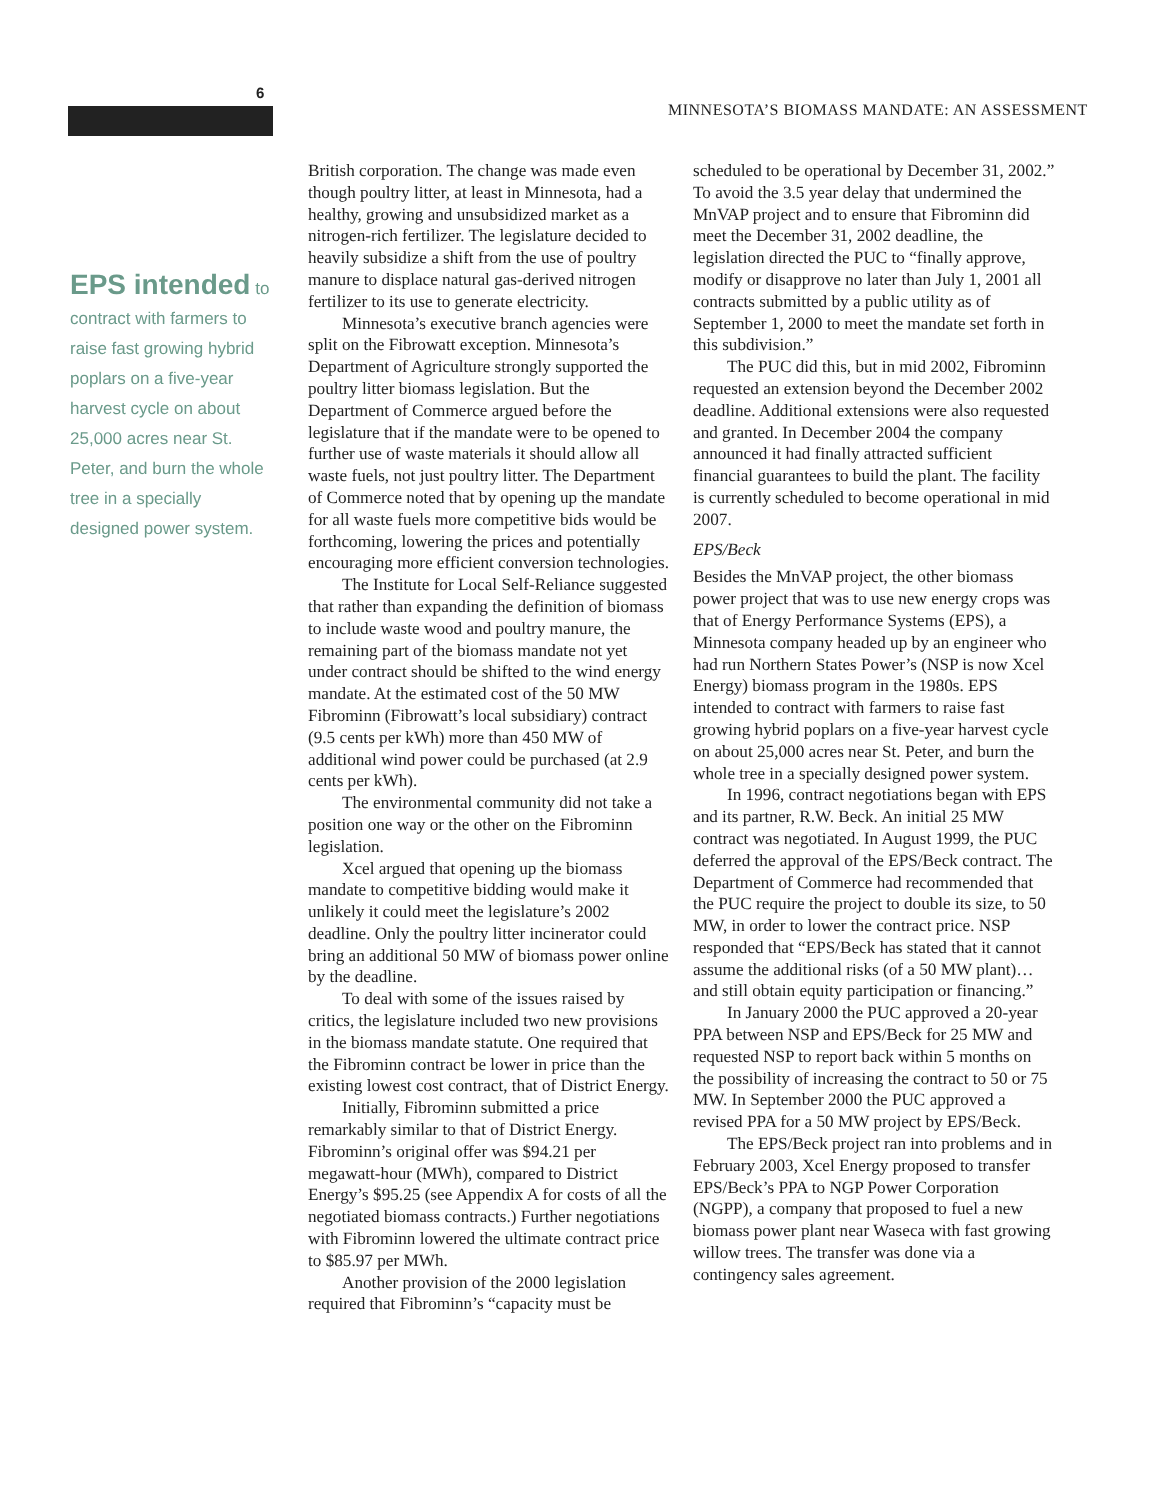6
MINNESOTA’S BIOMASS MANDATE: AN ASSESSMENT
EPS intended to contract with farmers to raise fast growing hybrid poplars on a five-year harvest cycle on about 25,000 acres near St. Peter, and burn the whole tree in a specially designed power system.
British corporation. The change was made even though poultry litter, at least in Minnesota, had a healthy, growing and unsubsidized market as a nitrogen-rich fertilizer. The legislature decided to heavily subsidize a shift from the use of poultry manure to displace natural gas-derived nitrogen fertilizer to its use to generate electricity.
Minnesota’s executive branch agencies were split on the Fibrowatt exception. Minnesota’s Department of Agriculture strongly supported the poultry litter biomass legislation. But the Department of Commerce argued before the legislature that if the mandate were to be opened to further use of waste materials it should allow all waste fuels, not just poultry litter. The Department of Commerce noted that by opening up the mandate for all waste fuels more competitive bids would be forthcoming, lowering the prices and potentially encouraging more efficient conversion technologies.
The Institute for Local Self-Reliance suggested that rather than expanding the definition of biomass to include waste wood and poultry manure, the remaining part of the biomass mandate not yet under contract should be shifted to the wind energy mandate. At the estimated cost of the 50 MW Fibrominn (Fibrowatt’s local subsidiary) contract (9.5 cents per kWh) more than 450 MW of additional wind power could be purchased (at 2.9 cents per kWh).
The environmental community did not take a position one way or the other on the Fibrominn legislation.
Xcel argued that opening up the biomass mandate to competitive bidding would make it unlikely it could meet the legislature’s 2002 deadline. Only the poultry litter incinerator could bring an additional 50 MW of biomass power online by the deadline.
To deal with some of the issues raised by critics, the legislature included two new provisions in the biomass mandate statute. One required that the Fibrominn contract be lower in price than the existing lowest cost contract, that of District Energy.
Initially, Fibrominn submitted a price remarkably similar to that of District Energy. Fibrominn’s original offer was $94.21 per megawatt-hour (MWh), compared to District Energy’s $95.25 (see Appendix A for costs of all the negotiated biomass contracts.) Further negotiations with Fibrominn lowered the ultimate contract price to $85.97 per MWh.
Another provision of the 2000 legislation required that Fibrominn’s “capacity must be
scheduled to be operational by December 31, 2002.” To avoid the 3.5 year delay that undermined the MnVAP project and to ensure that Fibrominn did meet the December 31, 2002 deadline, the legislation directed the PUC to “finally approve, modify or disapprove no later than July 1, 2001 all contracts submitted by a public utility as of September 1, 2000 to meet the mandate set forth in this subdivision.”
The PUC did this, but in mid 2002, Fibrominn requested an extension beyond the December 2002 deadline. Additional extensions were also requested and granted. In December 2004 the company announced it had finally attracted sufficient financial guarantees to build the plant. The facility is currently scheduled to become operational in mid 2007.
EPS/Beck
Besides the MnVAP project, the other biomass power project that was to use new energy crops was that of Energy Performance Systems (EPS), a Minnesota company headed up by an engineer who had run Northern States Power’s (NSP is now Xcel Energy) biomass program in the 1980s. EPS intended to contract with farmers to raise fast growing hybrid poplars on a five-year harvest cycle on about 25,000 acres near St. Peter, and burn the whole tree in a specially designed power system.
In 1996, contract negotiations began with EPS and its partner, R.W. Beck. An initial 25 MW contract was negotiated. In August 1999, the PUC deferred the approval of the EPS/Beck contract. The Department of Commerce had recommended that the PUC require the project to double its size, to 50 MW, in order to lower the contract price. NSP responded that “EPS/Beck has stated that it cannot assume the additional risks (of a 50 MW plant)…and still obtain equity participation or financing.”
In January 2000 the PUC approved a 20-year PPA between NSP and EPS/Beck for 25 MW and requested NSP to report back within 5 months on the possibility of increasing the contract to 50 or 75 MW. In September 2000 the PUC approved a revised PPA for a 50 MW project by EPS/Beck.
The EPS/Beck project ran into problems and in February 2003, Xcel Energy proposed to transfer EPS/Beck’s PPA to NGP Power Corporation (NGPP), a company that proposed to fuel a new biomass power plant near Waseca with fast growing willow trees. The transfer was done via a contingency sales agreement.